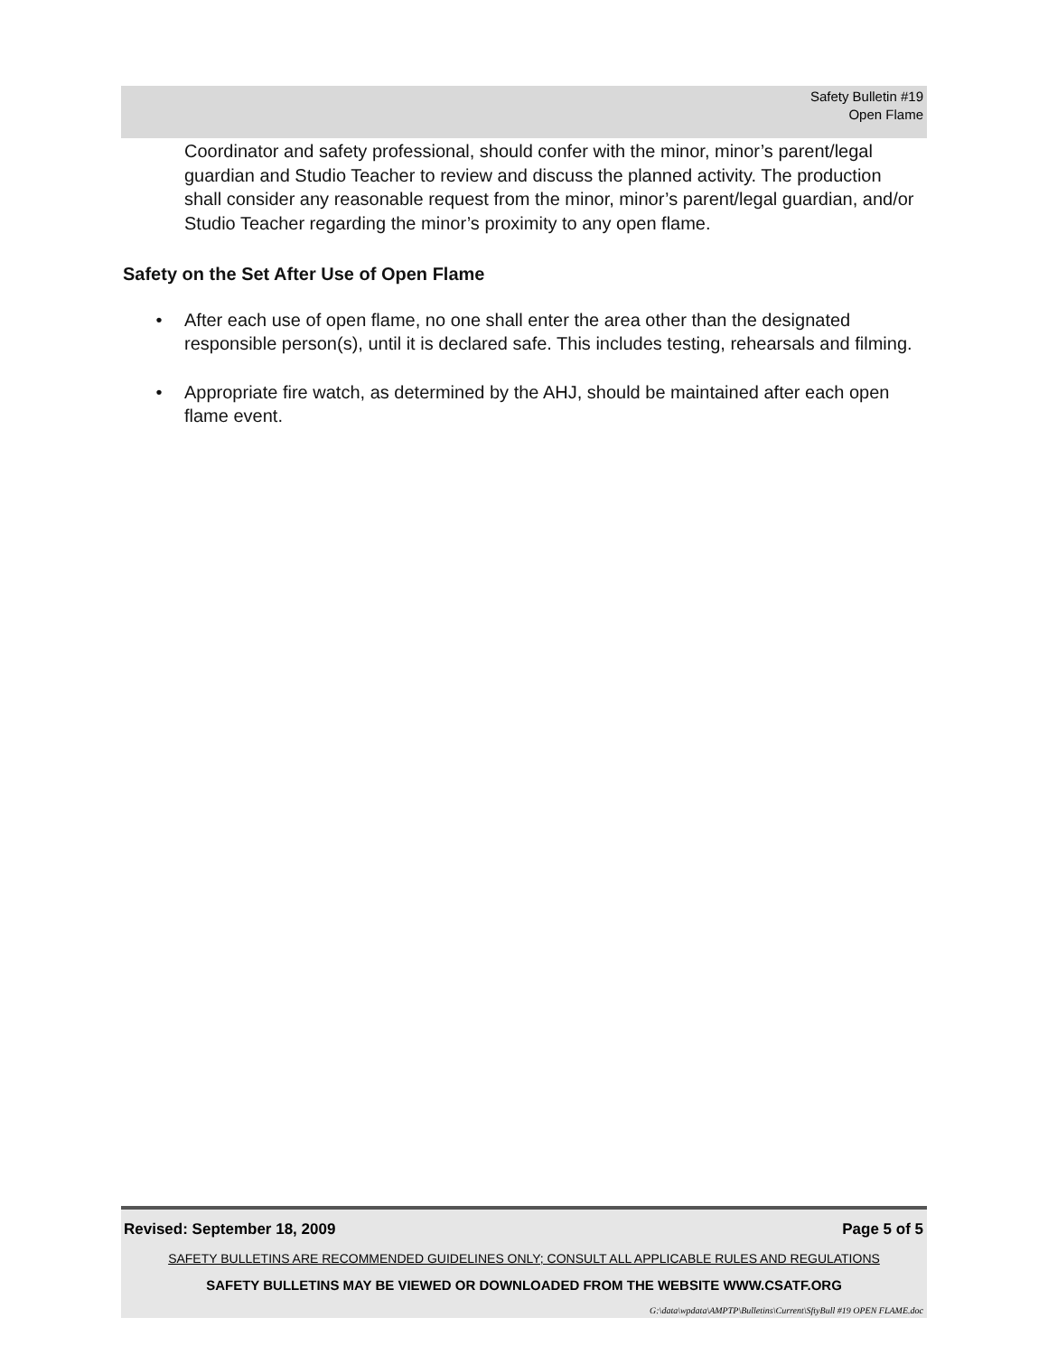Safety Bulletin #19
Open Flame
Coordinator and safety professional, should confer with the minor, minor’s parent/legal guardian and Studio Teacher to review and discuss the planned activity. The production shall consider any reasonable request from the minor, minor’s parent/legal guardian, and/or Studio Teacher regarding the minor’s proximity to any open flame.
Safety on the Set After Use of Open Flame
• After each use of open flame, no one shall enter the area other than the designated responsible person(s), until it is declared safe. This includes testing, rehearsals and filming.
• Appropriate fire watch, as determined by the AHJ, should be maintained after each open flame event.
Revised: September 18, 2009 Page 5 of 5
SAFETY BULLETINS ARE RECOMMENDED GUIDELINES ONLY; CONSULT ALL APPLICABLE RULES AND REGULATIONS
SAFETY BULLETINS MAY BE VIEWED OR DOWNLOADED FROM THE WEBSITE WWW.CSATF.ORG
G:\data\wpdata\AMPTP\Bulletins\Current\SftyBull #19 OPEN FLAME.doc